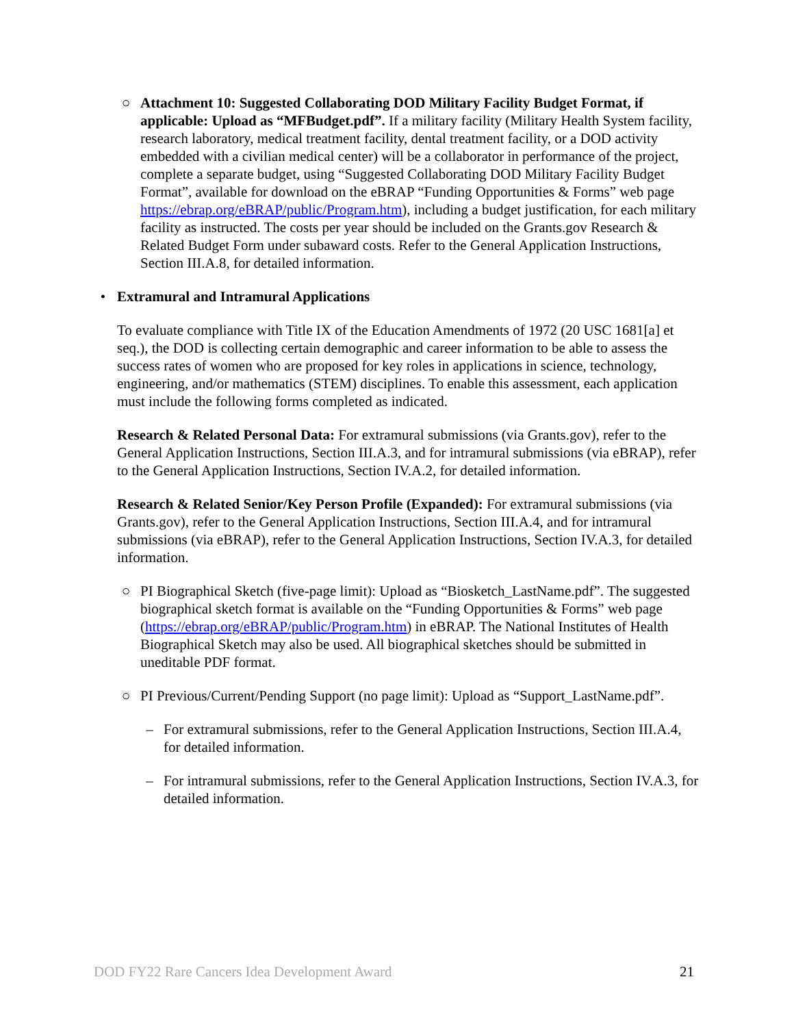○ Attachment 10: Suggested Collaborating DOD Military Facility Budget Format, if applicable: Upload as “MFBudget.pdf”. If a military facility (Military Health System facility, research laboratory, medical treatment facility, dental treatment facility, or a DOD activity embedded with a civilian medical center) will be a collaborator in performance of the project, complete a separate budget, using “Suggested Collaborating DOD Military Facility Budget Format”, available for download on the eBRAP “Funding Opportunities & Forms” web page https://ebrap.org/eBRAP/public/Program.htm), including a budget justification, for each military facility as instructed. The costs per year should be included on the Grants.gov Research & Related Budget Form under subaward costs. Refer to the General Application Instructions, Section III.A.8, for detailed information.
• Extramural and Intramural Applications
To evaluate compliance with Title IX of the Education Amendments of 1972 (20 USC 1681[a] et seq.), the DOD is collecting certain demographic and career information to be able to assess the success rates of women who are proposed for key roles in applications in science, technology, engineering, and/or mathematics (STEM) disciplines. To enable this assessment, each application must include the following forms completed as indicated.
Research & Related Personal Data: For extramural submissions (via Grants.gov), refer to the General Application Instructions, Section III.A.3, and for intramural submissions (via eBRAP), refer to the General Application Instructions, Section IV.A.2, for detailed information.
Research & Related Senior/Key Person Profile (Expanded): For extramural submissions (via Grants.gov), refer to the General Application Instructions, Section III.A.4, and for intramural submissions (via eBRAP), refer to the General Application Instructions, Section IV.A.3, for detailed information.
○ PI Biographical Sketch (five-page limit): Upload as “Biosketch_LastName.pdf”. The suggested biographical sketch format is available on the “Funding Opportunities & Forms” web page (https://ebrap.org/eBRAP/public/Program.htm) in eBRAP. The National Institutes of Health Biographical Sketch may also be used. All biographical sketches should be submitted in uneditable PDF format.
○ PI Previous/Current/Pending Support (no page limit): Upload as “Support_LastName.pdf”.
– For extramural submissions, refer to the General Application Instructions, Section III.A.4, for detailed information.
– For intramural submissions, refer to the General Application Instructions, Section IV.A.3, for detailed information.
DOD FY22 Rare Cancers Idea Development Award 21